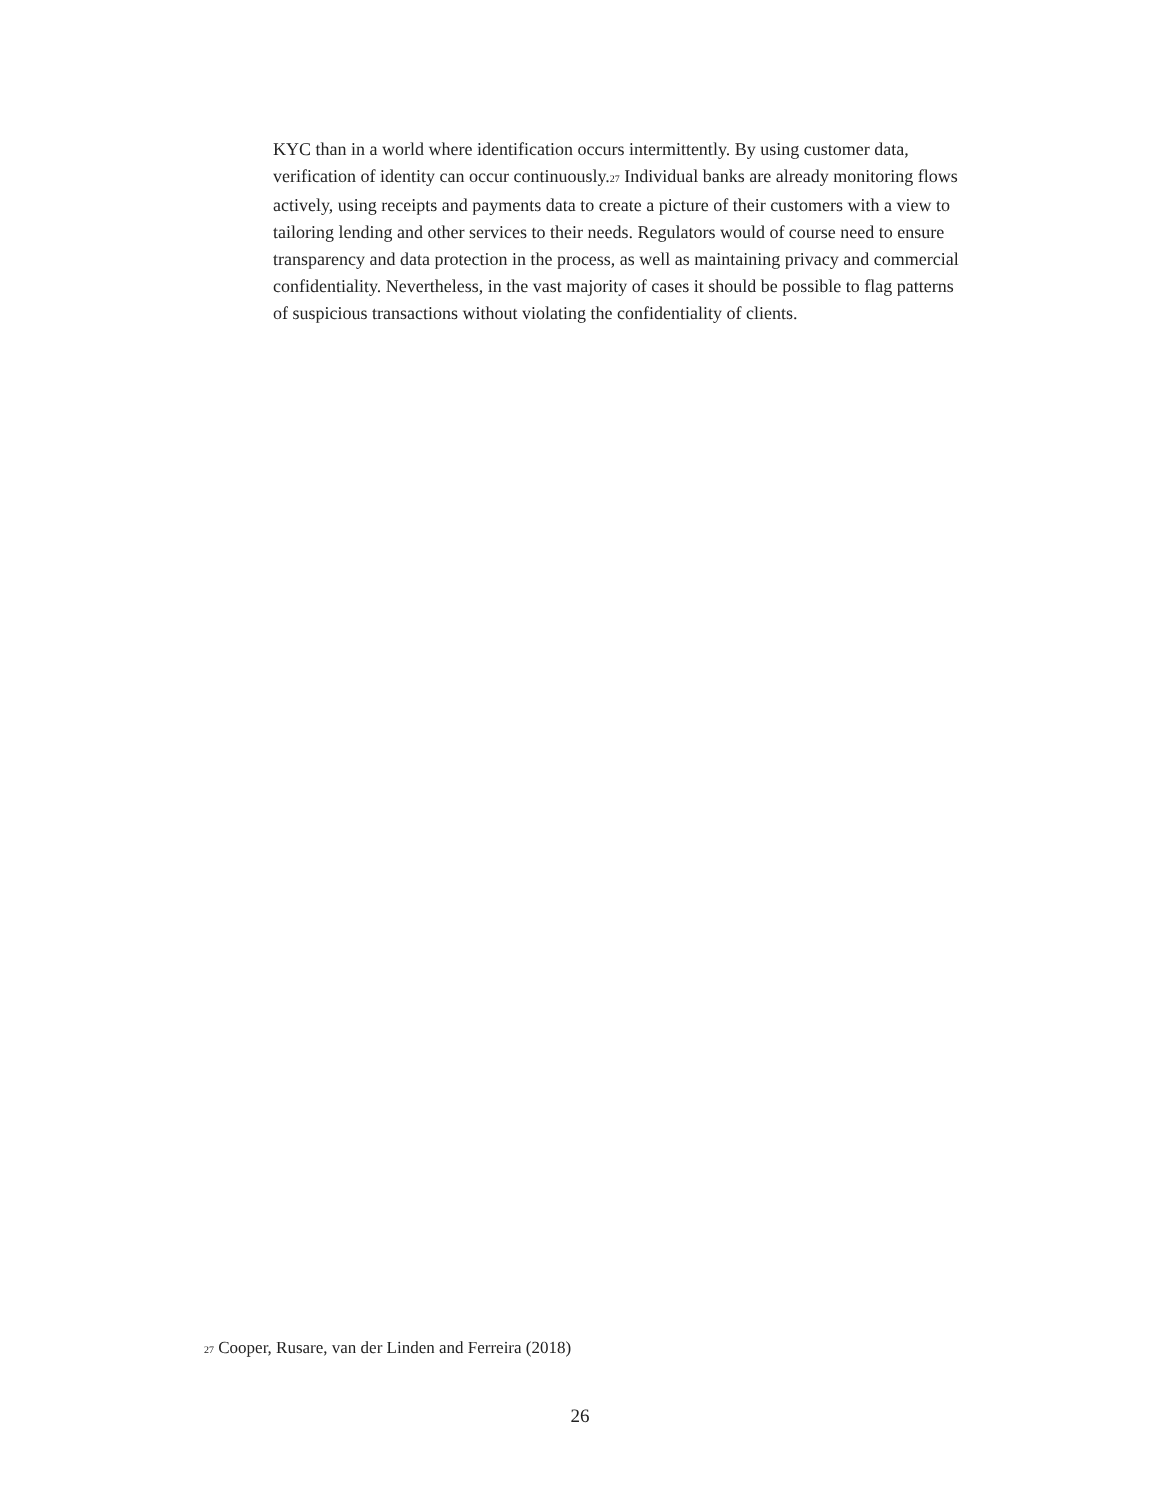KYC than in a world where identification occurs intermittently. By using customer data, verification of identity can occur continuously.<sup>27</sup> Individual banks are already monitoring flows actively, using receipts and payments data to create a picture of their customers with a view to tailoring lending and other services to their needs. Regulators would of course need to ensure transparency and data protection in the process, as well as maintaining privacy and commercial confidentiality. Nevertheless, in the vast majority of cases it should be possible to flag patterns of suspicious transactions without violating the confidentiality of clients.
<sup>27</sup> Cooper, Rusare, van der Linden and Ferreira (2018)
26